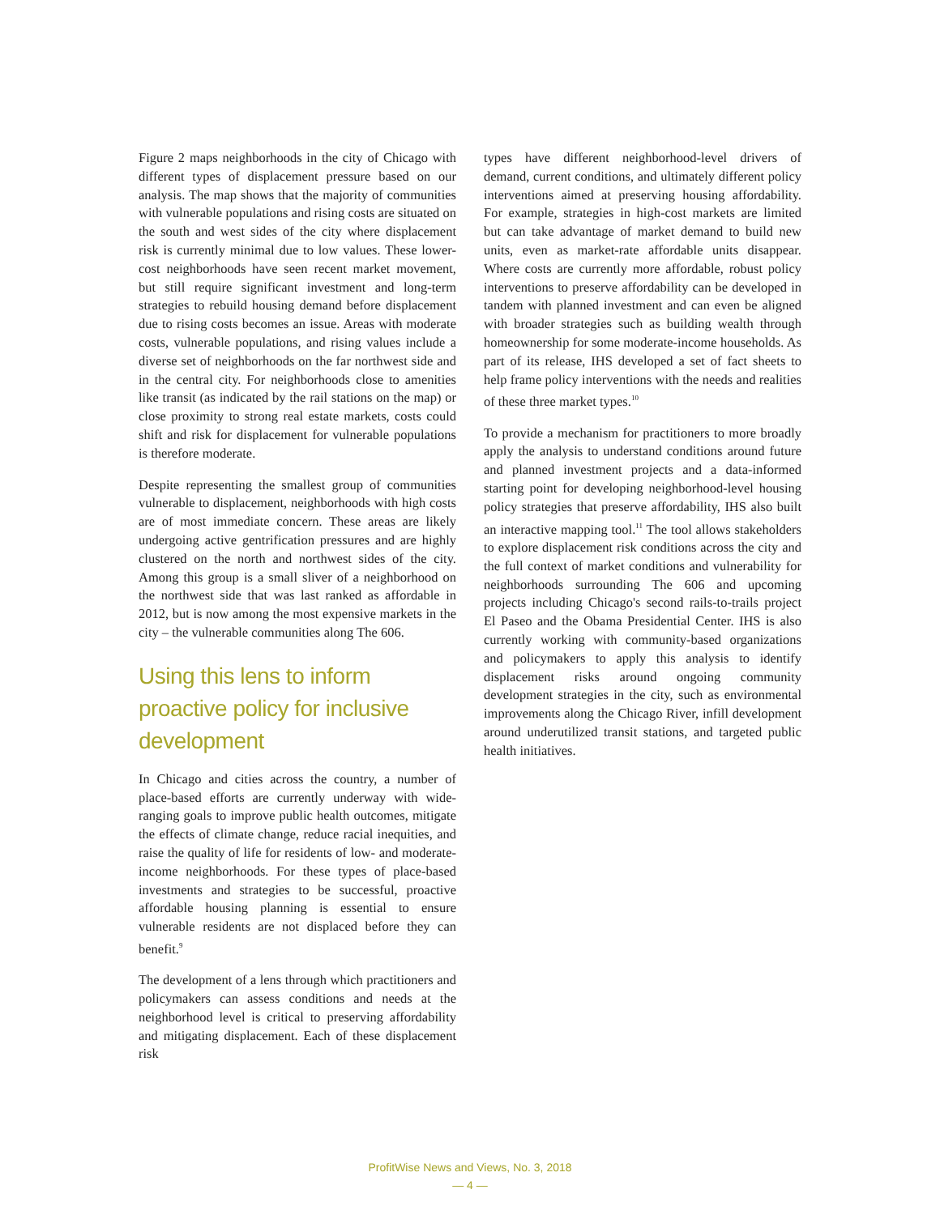Figure 2 maps neighborhoods in the city of Chicago with different types of displacement pressure based on our analysis. The map shows that the majority of communities with vulnerable populations and rising costs are situated on the south and west sides of the city where displacement risk is currently minimal due to low values. These lower-cost neighborhoods have seen recent market movement, but still require significant investment and long-term strategies to rebuild housing demand before displacement due to rising costs becomes an issue. Areas with moderate costs, vulnerable populations, and rising values include a diverse set of neighborhoods on the far northwest side and in the central city. For neighborhoods close to amenities like transit (as indicated by the rail stations on the map) or close proximity to strong real estate markets, costs could shift and risk for displacement for vulnerable populations is therefore moderate.
Despite representing the smallest group of communities vulnerable to displacement, neighborhoods with high costs are of most immediate concern. These areas are likely undergoing active gentrification pressures and are highly clustered on the north and northwest sides of the city. Among this group is a small sliver of a neighborhood on the northwest side that was last ranked as affordable in 2012, but is now among the most expensive markets in the city – the vulnerable communities along The 606.
Using this lens to inform proactive policy for inclusive development
In Chicago and cities across the country, a number of place-based efforts are currently underway with wide-ranging goals to improve public health outcomes, mitigate the effects of climate change, reduce racial inequities, and raise the quality of life for residents of low- and moderate-income neighborhoods. For these types of place-based investments and strategies to be successful, proactive affordable housing planning is essential to ensure vulnerable residents are not displaced before they can benefit.<sup>9</sup>
The development of a lens through which practitioners and policymakers can assess conditions and needs at the neighborhood level is critical to preserving affordability and mitigating displacement. Each of these displacement risk
types have different neighborhood-level drivers of demand, current conditions, and ultimately different policy interventions aimed at preserving housing affordability. For example, strategies in high-cost markets are limited but can take advantage of market demand to build new units, even as market-rate affordable units disappear. Where costs are currently more affordable, robust policy interventions to preserve affordability can be developed in tandem with planned investment and can even be aligned with broader strategies such as building wealth through homeownership for some moderate-income households. As part of its release, IHS developed a set of fact sheets to help frame policy interventions with the needs and realities of these three market types.<sup>10</sup>
To provide a mechanism for practitioners to more broadly apply the analysis to understand conditions around future and planned investment projects and a data-informed starting point for developing neighborhood-level housing policy strategies that preserve affordability, IHS also built an interactive mapping tool.<sup>11</sup> The tool allows stakeholders to explore displacement risk conditions across the city and the full context of market conditions and vulnerability for neighborhoods surrounding The 606 and upcoming projects including Chicago's second rails-to-trails project El Paseo and the Obama Presidential Center. IHS is also currently working with community-based organizations and policymakers to apply this analysis to identify displacement risks around ongoing community development strategies in the city, such as environmental improvements along the Chicago River, infill development around underutilized transit stations, and targeted public health initiatives.
ProfitWise News and Views, No. 3, 2018
— 4 —